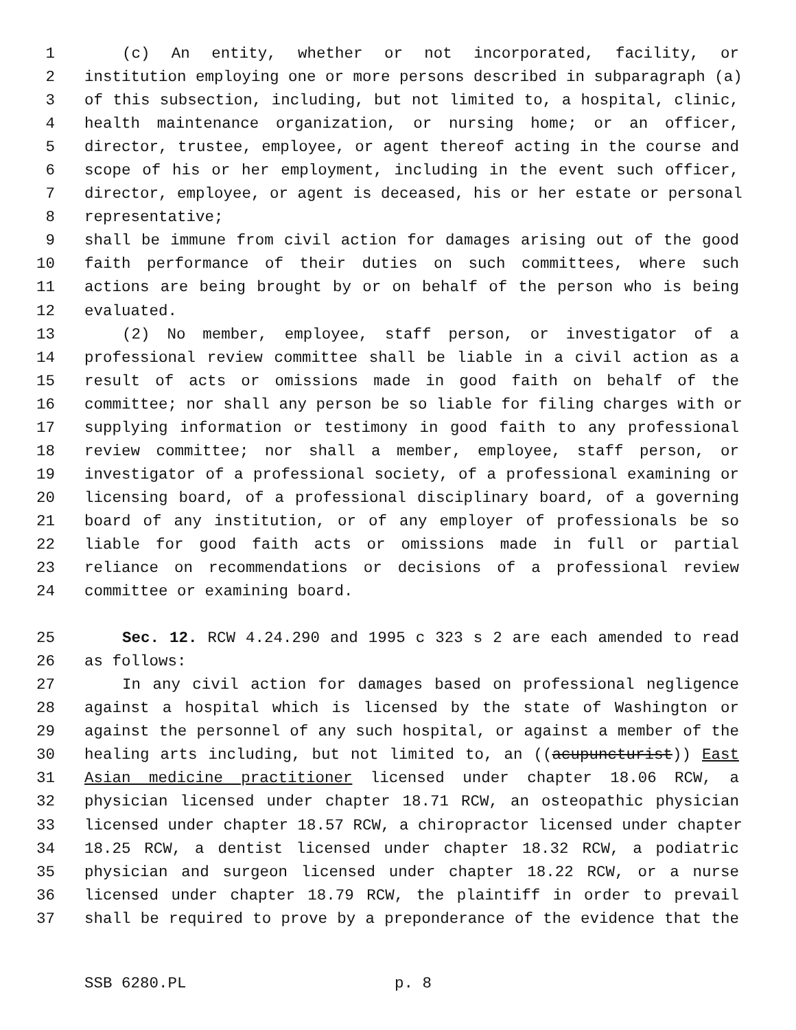1 (c) An entity, whether or not incorporated, facility, or
2 institution employing one or more persons described in subparagraph (a)
3 of this subsection, including, but not limited to, a hospital, clinic,
4 health maintenance organization, or nursing home; or an officer,
5 director, trustee, employee, or agent thereof acting in the course and
6 scope of his or her employment, including in the event such officer,
7 director, employee, or agent is deceased, his or her estate or personal
8 representative;
9 shall be immune from civil action for damages arising out of the good
10 faith performance of their duties on such committees, where such
11 actions are being brought by or on behalf of the person who is being
12 evaluated.
13 (2) No member, employee, staff person, or investigator of a
14 professional review committee shall be liable in a civil action as a
15 result of acts or omissions made in good faith on behalf of the
16 committee; nor shall any person be so liable for filing charges with or
17 supplying information or testimony in good faith to any professional
18 review committee; nor shall a member, employee, staff person, or
19 investigator of a professional society, of a professional examining or
20 licensing board, of a professional disciplinary board, of a governing
21 board of any institution, or of any employer of professionals be so
22 liable for good faith acts or omissions made in full or partial
23 reliance on recommendations or decisions of a professional review
24 committee or examining board.
25 Sec. 12. RCW 4.24.290 and 1995 c 323 s 2 are each amended to read
26 as follows:
27 In any civil action for damages based on professional negligence
28 against a hospital which is licensed by the state of Washington or
29 against the personnel of any such hospital, or against a member of the
30 healing arts including, but not limited to, an ((acupuncturist)) East
31 Asian medicine practitioner licensed under chapter 18.06 RCW, a
32 physician licensed under chapter 18.71 RCW, an osteopathic physician
33 licensed under chapter 18.57 RCW, a chiropractor licensed under chapter
34 18.25 RCW, a dentist licensed under chapter 18.32 RCW, a podiatric
35 physician and surgeon licensed under chapter 18.22 RCW, or a nurse
36 licensed under chapter 18.79 RCW, the plaintiff in order to prevail
37 shall be required to prove by a preponderance of the evidence that the
SSB 6280.PL p. 8